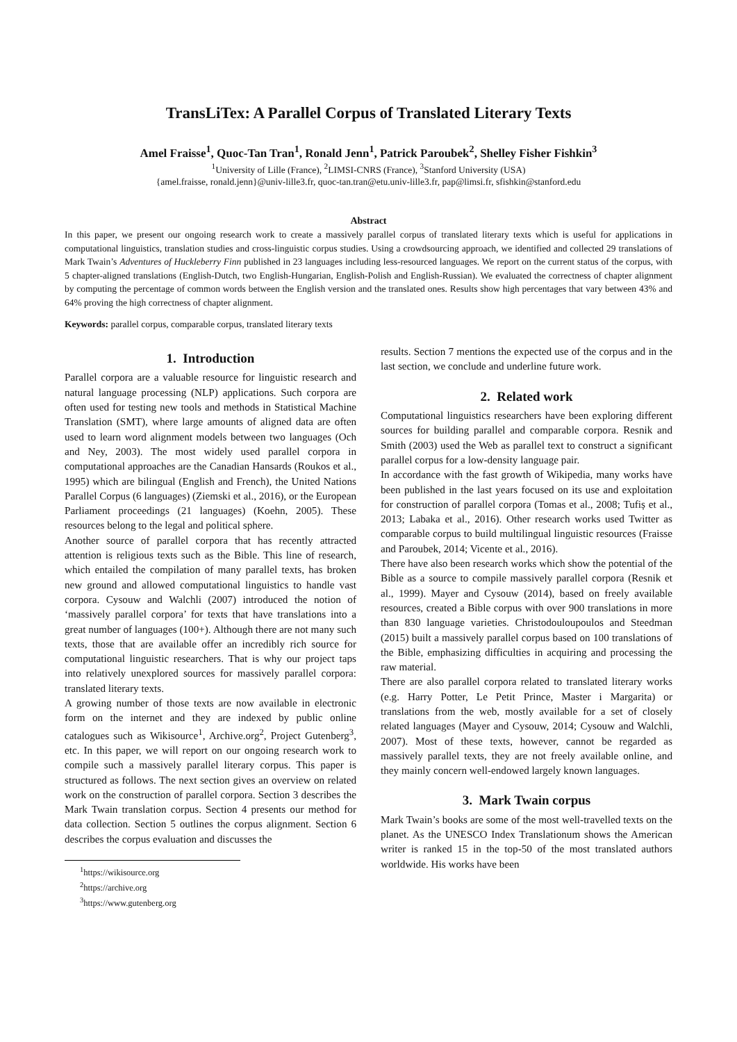TransLiTex: A Parallel Corpus of Translated Literary Texts
Amel Fraisse<sup>1</sup>, Quoc-Tan Tran<sup>1</sup>, Ronald Jenn<sup>1</sup>, Patrick Paroubek<sup>2</sup>, Shelley Fisher Fishkin<sup>3</sup>
<sup>1</sup> University of Lille (France), <sup>2</sup>LIMSI-CNRS (France), <sup>3</sup>Stanford University (USA)
{amel.fraisse, ronald.jenn}@univ-lille3.fr, quoc-tan.tran@etu.univ-lille3.fr, pap@limsi.fr, sfishkin@stanford.edu
Abstract
In this paper, we present our ongoing research work to create a massively parallel corpus of translated literary texts which is useful for applications in computational linguistics, translation studies and cross-linguistic corpus studies. Using a crowdsourcing approach, we identified and collected 29 translations of Mark Twain’s Adventures of Huckleberry Finn published in 23 languages including less-resourced languages. We report on the current status of the corpus, with 5 chapter-aligned translations (English-Dutch, two English-Hungarian, English-Polish and English-Russian). We evaluated the correctness of chapter alignment by computing the percentage of common words between the English version and the translated ones. Results show high percentages that vary between 43% and 64% proving the high correctness of chapter alignment.
Keywords: parallel corpus, comparable corpus, translated literary texts
1. Introduction
Parallel corpora are a valuable resource for linguistic research and natural language processing (NLP) applications. Such corpora are often used for testing new tools and methods in Statistical Machine Translation (SMT), where large amounts of aligned data are often used to learn word alignment models between two languages (Och and Ney, 2003). The most widely used parallel corpora in computational approaches are the Canadian Hansards (Roukos et al., 1995) which are bilingual (English and French), the United Nations Parallel Corpus (6 languages) (Ziemski et al., 2016), or the European Parliament proceedings (21 languages) (Koehn, 2005). These resources belong to the legal and political sphere.
Another source of parallel corpora that has recently attracted attention is religious texts such as the Bible. This line of research, which entailed the compilation of many parallel texts, has broken new ground and allowed computational linguistics to handle vast corpora. Cysouw and Walchli (2007) introduced the notion of ‘massively parallel corpora’ for texts that have translations into a great number of languages (100+). Although there are not many such texts, those that are available offer an incredibly rich source for computational linguistic researchers. That is why our project taps into relatively unexplored sources for massively parallel corpora: translated literary texts.
A growing number of those texts are now available in electronic form on the internet and they are indexed by public online catalogues such as Wikisource<sup>1</sup>, Archive.org<sup>2</sup>, Project Gutenberg<sup>3</sup>, etc. In this paper, we will report on our ongoing research work to compile such a massively parallel literary corpus. This paper is structured as follows. The next section gives an overview on related work on the construction of parallel corpora. Section 3 describes the Mark Twain translation corpus. Section 4 presents our method for data collection. Section 5 outlines the corpus alignment. Section 6 describes the corpus evaluation and discusses the
<sup>1</sup> https://wikisource.org
<sup>2</sup> https://archive.org
<sup>3</sup> https://www.gutenberg.org
results. Section 7 mentions the expected use of the corpus and in the last section, we conclude and underline future work.
2. Related work
Computational linguistics researchers have been exploring different sources for building parallel and comparable corpora. Resnik and Smith (2003) used the Web as parallel text to construct a significant parallel corpus for a low-density language pair.
In accordance with the fast growth of Wikipedia, many works have been published in the last years focused on its use and exploitation for construction of parallel corpora (Tomas et al., 2008; Tufiș et al., 2013; Labaka et al., 2016). Other research works used Twitter as comparable corpus to build multilingual linguistic resources (Fraisse and Paroubek, 2014; Vicente et al., 2016).
There have also been research works which show the potential of the Bible as a source to compile massively parallel corpora (Resnik et al., 1999). Mayer and Cysouw (2014), based on freely available resources, created a Bible corpus with over 900 translations in more than 830 language varieties. Christodouloupoulos and Steedman (2015) built a massively parallel corpus based on 100 translations of the Bible, emphasizing difficulties in acquiring and processing the raw material.
There are also parallel corpora related to translated literary works (e.g. Harry Potter, Le Petit Prince, Master i Margarita) or translations from the web, mostly available for a set of closely related languages (Mayer and Cysouw, 2014; Cysouw and Walchli, 2007). Most of these texts, however, cannot be regarded as massively parallel texts, they are not freely available online, and they mainly concern well-endowed largely known languages.
3. Mark Twain corpus
Mark Twain’s books are some of the most well-travelled texts on the planet. As the UNESCO Index Translationum shows the American writer is ranked 15 in the top-50 of the most translated authors worldwide. His works have been